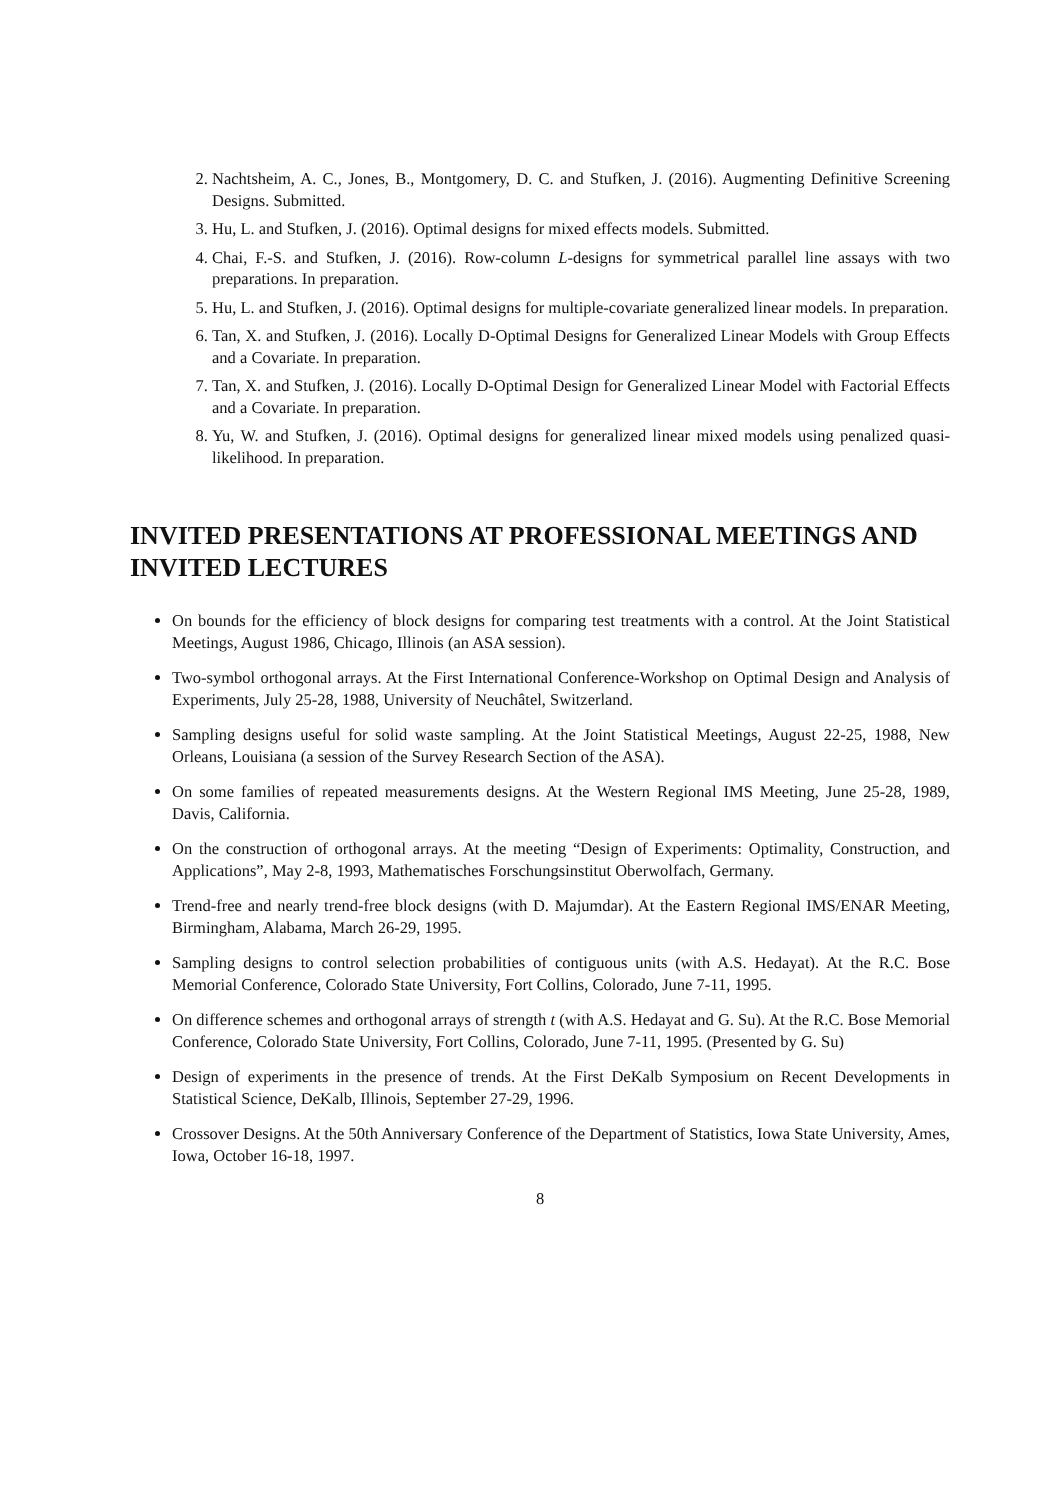2. Nachtsheim, A. C., Jones, B., Montgomery, D. C. and Stufken, J. (2016). Augmenting Definitive Screening Designs. Submitted.
3. Hu, L. and Stufken, J. (2016). Optimal designs for mixed effects models. Submitted.
4. Chai, F.-S. and Stufken, J. (2016). Row-column L-designs for symmetrical parallel line assays with two preparations. In preparation.
5. Hu, L. and Stufken, J. (2016). Optimal designs for multiple-covariate generalized linear models. In preparation.
6. Tan, X. and Stufken, J. (2016). Locally D-Optimal Designs for Generalized Linear Models with Group Effects and a Covariate. In preparation.
7. Tan, X. and Stufken, J. (2016). Locally D-Optimal Design for Generalized Linear Model with Factorial Effects and a Covariate. In preparation.
8. Yu, W. and Stufken, J. (2016). Optimal designs for generalized linear mixed models using penalized quasi-likelihood. In preparation.
INVITED PRESENTATIONS AT PROFESSIONAL MEETINGS AND INVITED LECTURES
On bounds for the efficiency of block designs for comparing test treatments with a control. At the Joint Statistical Meetings, August 1986, Chicago, Illinois (an ASA session).
Two-symbol orthogonal arrays. At the First International Conference-Workshop on Optimal Design and Analysis of Experiments, July 25-28, 1988, University of Neuchâtel, Switzerland.
Sampling designs useful for solid waste sampling. At the Joint Statistical Meetings, August 22-25, 1988, New Orleans, Louisiana (a session of the Survey Research Section of the ASA).
On some families of repeated measurements designs. At the Western Regional IMS Meeting, June 25-28, 1989, Davis, California.
On the construction of orthogonal arrays. At the meeting “Design of Experiments: Optimality, Construction, and Applications”, May 2-8, 1993, Mathematisches Forschungsinstitut Oberwolfach, Germany.
Trend-free and nearly trend-free block designs (with D. Majumdar). At the Eastern Regional IMS/ENAR Meeting, Birmingham, Alabama, March 26-29, 1995.
Sampling designs to control selection probabilities of contiguous units (with A.S. Hedayat). At the R.C. Bose Memorial Conference, Colorado State University, Fort Collins, Colorado, June 7-11, 1995.
On difference schemes and orthogonal arrays of strength t (with A.S. Hedayat and G. Su). At the R.C. Bose Memorial Conference, Colorado State University, Fort Collins, Colorado, June 7-11, 1995. (Presented by G. Su)
Design of experiments in the presence of trends. At the First DeKalb Symposium on Recent Developments in Statistical Science, DeKalb, Illinois, September 27-29, 1996.
Crossover Designs. At the 50th Anniversary Conference of the Department of Statistics, Iowa State University, Ames, Iowa, October 16-18, 1997.
8